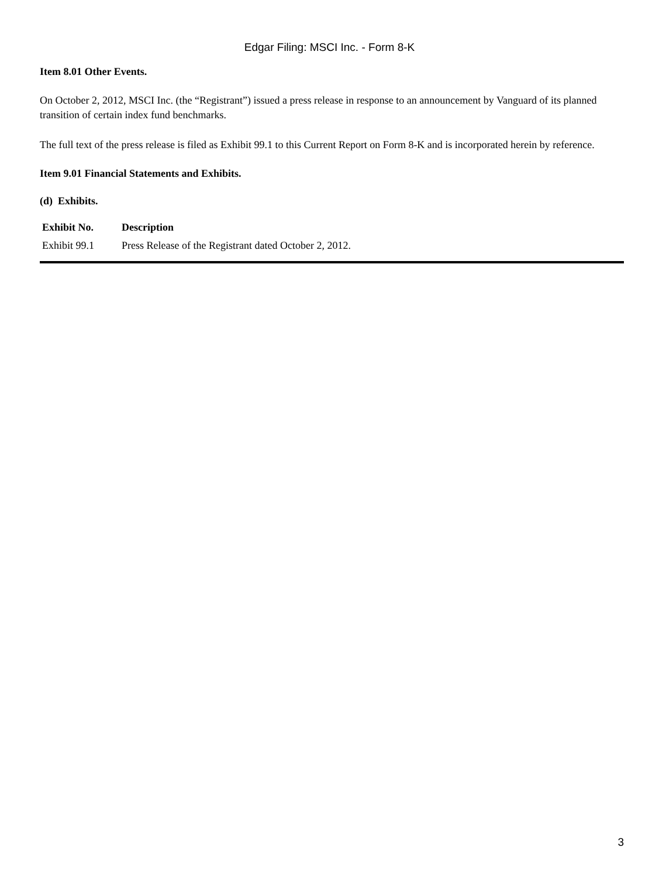Edgar Filing: MSCI Inc. - Form 8-K
Item 8.01 Other Events.
On October 2, 2012, MSCI Inc. (the “Registrant”) issued a press release in response to an announcement by Vanguard of its planned transition of certain index fund benchmarks.
The full text of the press release is filed as Exhibit 99.1 to this Current Report on Form 8-K and is incorporated herein by reference.
Item 9.01 Financial Statements and Exhibits.
(d) Exhibits.
| Exhibit No. | Description |
| --- | --- |
| Exhibit 99.1 | Press Release of the Registrant dated October 2, 2012. |
3